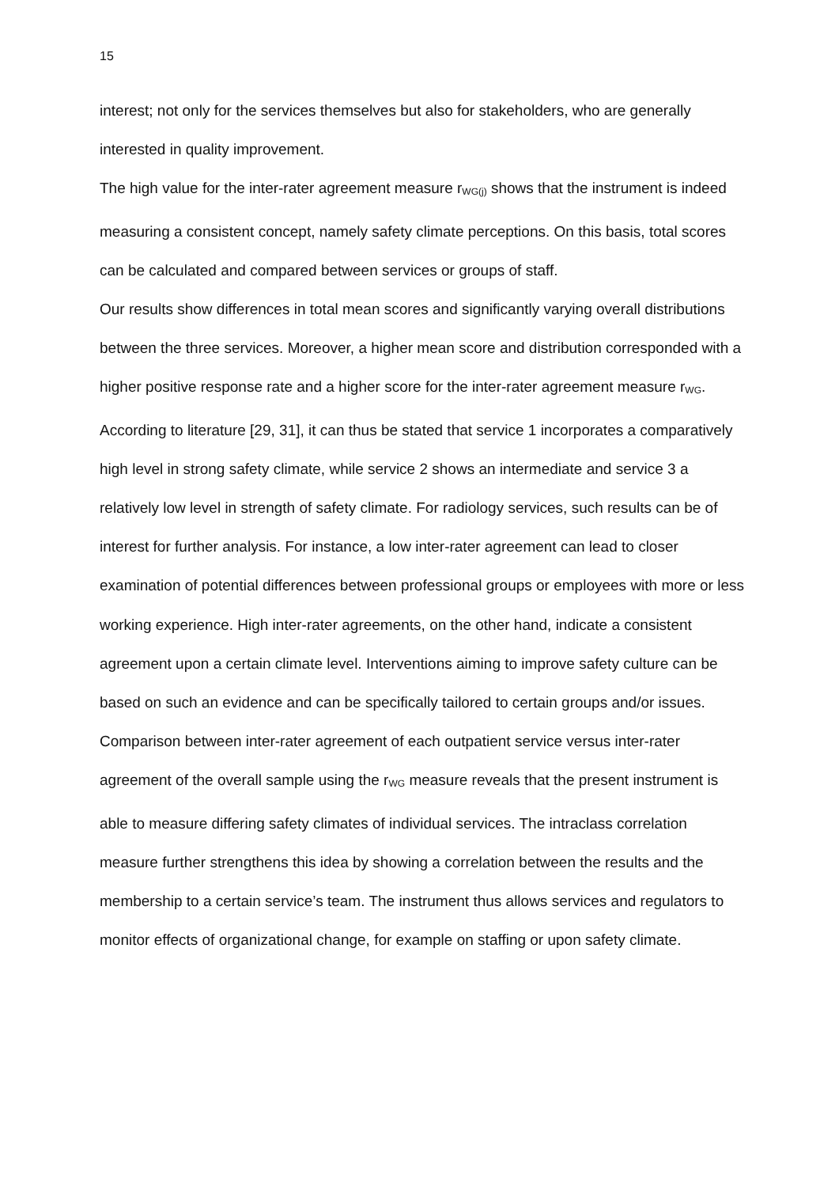15
interest; not only for the services themselves but also for stakeholders, who are generally interested in quality improvement.
The high value for the inter-rater agreement measure r<sub>WG(j)</sub> shows that the instrument is indeed measuring a consistent concept, namely safety climate perceptions. On this basis, total scores can be calculated and compared between services or groups of staff.
Our results show differences in total mean scores and significantly varying overall distributions between the three services. Moreover, a higher mean score and distribution corresponded with a higher positive response rate and a higher score for the inter-rater agreement measure r<sub>WG</sub>. According to literature [29, 31], it can thus be stated that service 1 incorporates a comparatively high level in strong safety climate, while service 2 shows an intermediate and service 3 a relatively low level in strength of safety climate. For radiology services, such results can be of interest for further analysis. For instance, a low inter-rater agreement can lead to closer examination of potential differences between professional groups or employees with more or less working experience. High inter-rater agreements, on the other hand, indicate a consistent agreement upon a certain climate level. Interventions aiming to improve safety culture can be based on such an evidence and can be specifically tailored to certain groups and/or issues.
Comparison between inter-rater agreement of each outpatient service versus inter-rater agreement of the overall sample using the r<sub>WG</sub> measure reveals that the present instrument is able to measure differing safety climates of individual services. The intraclass correlation measure further strengthens this idea by showing a correlation between the results and the membership to a certain service’s team. The instrument thus allows services and regulators to monitor effects of organizational change, for example on staffing or upon safety climate.